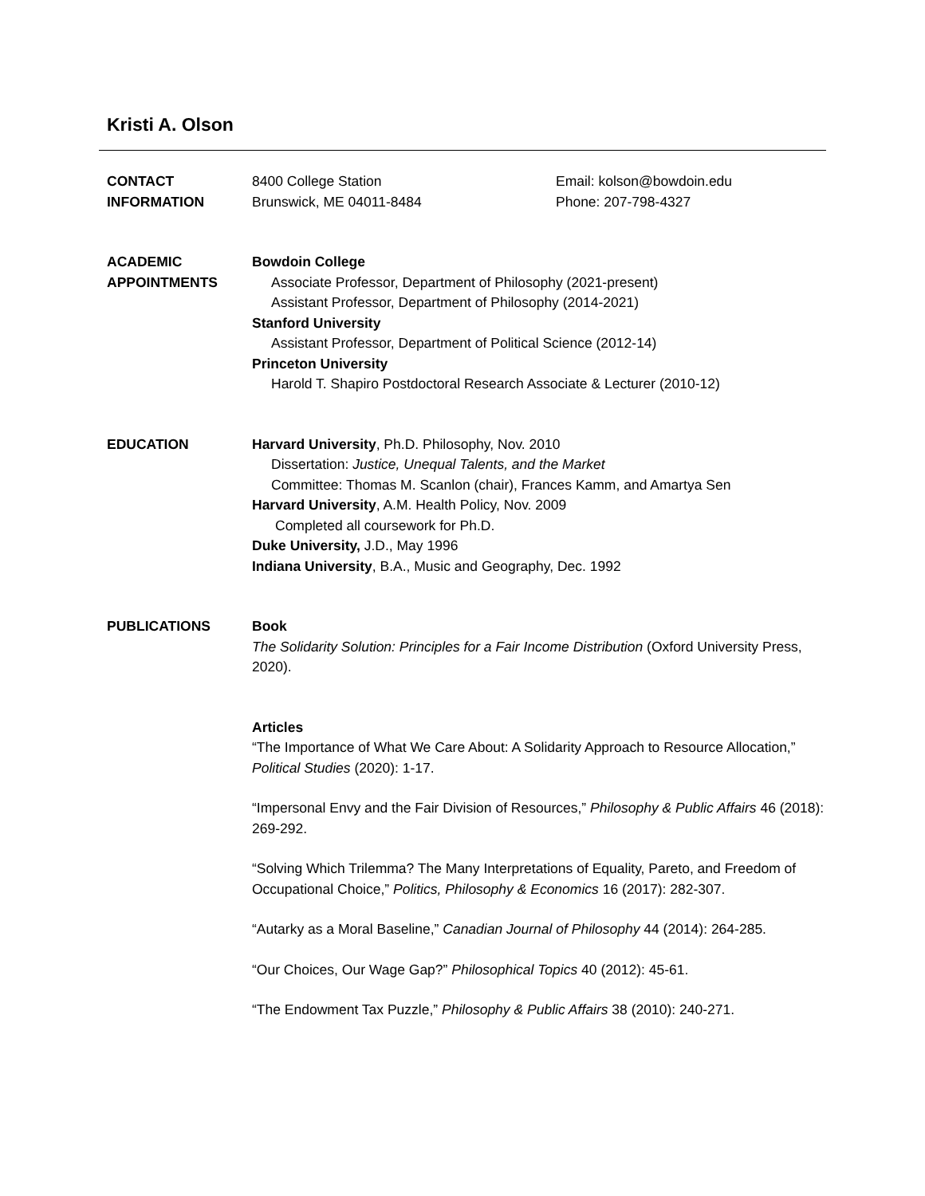Kristi A. Olson
CONTACT
INFORMATION
8400 College Station
Brunswick, ME 04011-8484
Email: kolson@bowdoin.edu
Phone: 207-798-4327
ACADEMIC
APPOINTMENTS
Bowdoin College
Associate Professor, Department of Philosophy (2021-present)
Assistant Professor, Department of Philosophy (2014-2021)
Stanford University
Assistant Professor, Department of Political Science (2012-14)
Princeton University
Harold T. Shapiro Postdoctoral Research Associate & Lecturer (2010-12)
EDUCATION Harvard University, Ph.D. Philosophy, Nov. 2010
Dissertation: Justice, Unequal Talents, and the Market
Committee: Thomas M. Scanlon (chair), Frances Kamm, and Amartya Sen
Harvard University, A.M. Health Policy, Nov. 2009
Completed all coursework for Ph.D.
Duke University, J.D., May 1996
Indiana University, B.A., Music and Geography, Dec. 1992
PUBLICATIONS Book
The Solidarity Solution: Principles for a Fair Income Distribution (Oxford University Press, 2020).
Articles
“The Importance of What We Care About: A Solidarity Approach to Resource Allocation,” Political Studies (2020): 1-17.
“Impersonal Envy and the Fair Division of Resources,” Philosophy & Public Affairs 46 (2018): 269-292.
“Solving Which Trilemma? The Many Interpretations of Equality, Pareto, and Freedom of Occupational Choice,” Politics, Philosophy & Economics 16 (2017): 282-307.
“Autarky as a Moral Baseline,” Canadian Journal of Philosophy 44 (2014): 264-285.
“Our Choices, Our Wage Gap?” Philosophical Topics 40 (2012): 45-61.
“The Endowment Tax Puzzle,” Philosophy & Public Affairs 38 (2010): 240-271.